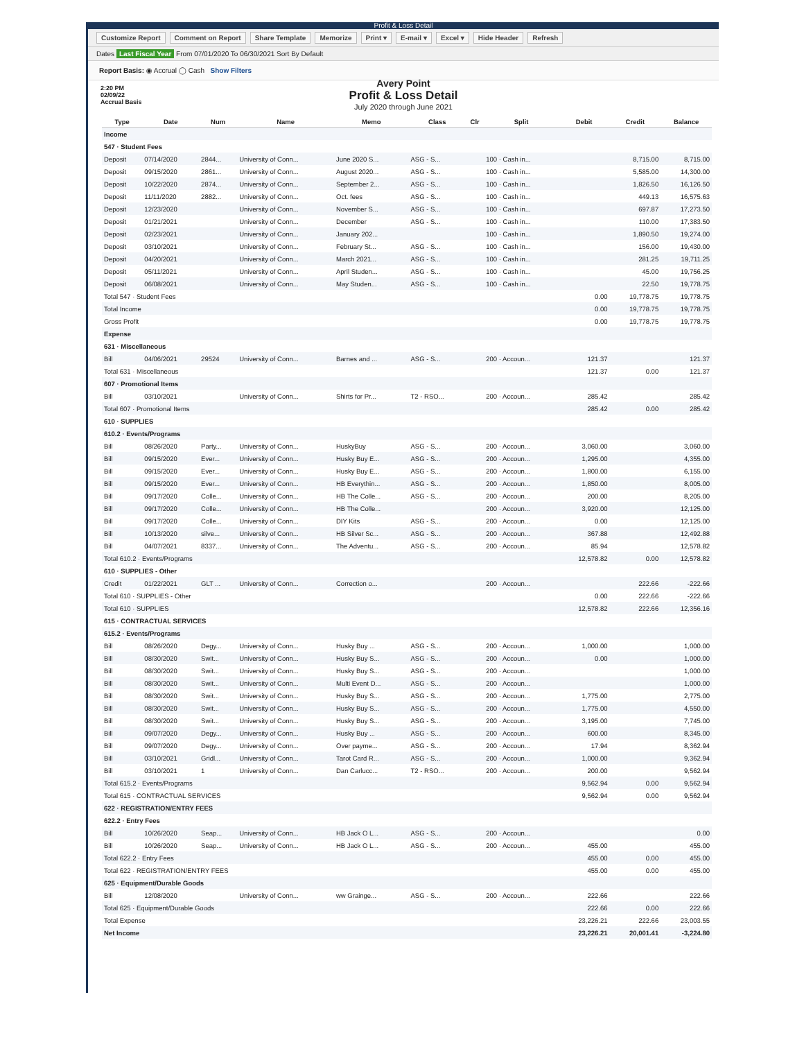Profit & Loss Detail
Customize Report Comment on Report Share Template Memorize Print ▾ E-mail ▾ Excel ▾ Hide Header Refresh
Dates Last Fiscal Year From 07/01/2020 To 06/30/2021 Sort By Default
Report Basis: ◉ Accrual ◯ Cash Show Filters
2:20 PM
02/09/22
Accrual Basis
Avery Point
Profit & Loss Detail
July 2020 through June 2021
| Type | Date | Num | Name | Memo | Class | Clr | Split | Debit | Credit | Balance |
| --- | --- | --- | --- | --- | --- | --- | --- | --- | --- | --- |
| Income | | | | | | | | | | |
| 547 · Student Fees | | | | | | | | | | |
| Deposit | 07/14/2020 | 2844... | University of Conn... | June 2020 S... | ASG - S... | | 100 · Cash in... | | 8,715.00 | 8,715.00 |
| Deposit | 09/15/2020 | 2861... | University of Conn... | August 2020... | ASG - S... | | 100 · Cash in... | | 5,585.00 | 14,300.00 |
| Deposit | 10/22/2020 | 2874... | University of Conn... | September 2... | ASG - S... | | 100 · Cash in... | | 1,826.50 | 16,126.50 |
| Deposit | 11/11/2020 | 2882... | University of Conn... | Oct. fees | ASG - S... | | 100 · Cash in... | | 449.13 | 16,575.63 |
| Deposit | 12/23/2020 | | University of Conn... | November S... | ASG - S... | | 100 · Cash in... | | 697.87 | 17,273.50 |
| Deposit | 01/21/2021 | | University of Conn... | December | ASG - S... | | 100 · Cash in... | | 110.00 | 17,383.50 |
| Deposit | 02/23/2021 | | University of Conn... | January 202... | | | 100 · Cash in... | | 1,890.50 | 19,274.00 |
| Deposit | 03/10/2021 | | University of Conn... | February St... | ASG - S... | | 100 · Cash in... | | 156.00 | 19,430.00 |
| Deposit | 04/20/2021 | | University of Conn... | March 2021... | ASG - S... | | 100 · Cash in... | | 281.25 | 19,711.25 |
| Deposit | 05/11/2021 | | University of Conn... | April Studen... | ASG - S... | | 100 · Cash in... | | 45.00 | 19,756.25 |
| Deposit | 06/08/2021 | | University of Conn... | May Studen... | ASG - S... | | 100 · Cash in... | | 22.50 | 19,778.75 |
| Total 547 · Student Fees | | | | | | | | 0.00 | 19,778.75 | 19,778.75 |
| Total Income | | | | | | | | 0.00 | 19,778.75 | 19,778.75 |
| Gross Profit | | | | | | | | 0.00 | 19,778.75 | 19,778.75 |
| Expense | | | | | | | | | | |
| 631 · Miscellaneous | | | | | | | | | | |
| Bill | 04/06/2021 | 29524 | University of Conn... | Barnes and ... | ASG - S... | | 200 · Accoun... | 121.37 | | 121.37 |
| Total 631 · Miscellaneous | | | | | | | | 121.37 | 0.00 | 121.37 |
| 607 · Promotional Items | | | | | | | | | | |
| Bill | 03/10/2021 | | University of Conn... | Shirts for Pr... | T2 - RSO... | | 200 · Accoun... | 285.42 | | 285.42 |
| Total 607 · Promotional Items | | | | | | | | 285.42 | 0.00 | 285.42 |
| 610 · SUPPLIES | | | | | | | | | | |
| 610.2 · Events/Programs | | | | | | | | | | |
| Bill | 08/26/2020 | Party... | University of Conn... | HuskyBuy | ASG - S... | | 200 · Accoun... | 3,060.00 | | 3,060.00 |
| Bill | 09/15/2020 | Ever... | University of Conn... | Husky Buy E... | ASG - S... | | 200 · Accoun... | 1,295.00 | | 4,355.00 |
| Bill | 09/15/2020 | Ever... | University of Conn... | Husky Buy E... | ASG - S... | | 200 · Accoun... | 1,800.00 | | 6,155.00 |
| Bill | 09/15/2020 | Ever... | University of Conn... | HB Everythin... | ASG - S... | | 200 · Accoun... | 1,850.00 | | 8,005.00 |
| Bill | 09/17/2020 | Colle... | University of Conn... | HB The Colle... | ASG - S... | | 200 · Accoun... | 200.00 | | 8,205.00 |
| Bill | 09/17/2020 | Colle... | University of Conn... | HB The Colle... | | | 200 · Accoun... | 3,920.00 | | 12,125.00 |
| Bill | 09/17/2020 | Colle... | University of Conn... | DIY Kits | ASG - S... | | 200 · Accoun... | 0.00 | | 12,125.00 |
| Bill | 10/13/2020 | silve... | University of Conn... | HB Silver Sc... | ASG - S... | | 200 · Accoun... | 367.88 | | 12,492.88 |
| Bill | 04/07/2021 | 8337... | University of Conn... | The Adventu... | ASG - S... | | 200 · Accoun... | 85.94 | | 12,578.82 |
| Total 610.2 · Events/Programs | | | | | | | | 12,578.82 | 0.00 | 12,578.82 |
| 610 · SUPPLIES - Other | | | | | | | | | | |
| Credit | 01/22/2021 | GLT ... | University of Conn... | Correction o... | | | 200 · Accoun... | | 222.66 | -222.66 |
| Total 610 · SUPPLIES - Other | | | | | | | | 0.00 | 222.66 | -222.66 |
| Total 610 · SUPPLIES | | | | | | | | 12,578.82 | 222.66 | 12,356.16 |
| 615 · CONTRACTUAL SERVICES | | | | | | | | | | |
| 615.2 · Events/Programs | | | | | | | | | | |
| Bill | 08/26/2020 | Degy... | University of Conn... | Husky Buy ... | ASG - S... | | 200 · Accoun... | 1,000.00 | | 1,000.00 |
| Bill | 08/30/2020 | Swit... | University of Conn... | Husky Buy S... | ASG - S... | | 200 · Accoun... | 0.00 | | 1,000.00 |
| Bill | 08/30/2020 | Swit... | University of Conn... | Husky Buy S... | ASG - S... | | 200 · Accoun... | | | 1,000.00 |
| Bill | 08/30/2020 | Swit... | University of Conn... | Multi Event D... | ASG - S... | | 200 · Accoun... | | | 1,000.00 |
| Bill | 08/30/2020 | Swit... | University of Conn... | Husky Buy S... | ASG - S... | | 200 · Accoun... | 1,775.00 | | 2,775.00 |
| Bill | 08/30/2020 | Swit... | University of Conn... | Husky Buy S... | ASG - S... | | 200 · Accoun... | 1,775.00 | | 4,550.00 |
| Bill | 08/30/2020 | Swit... | University of Conn... | Husky Buy S... | ASG - S... | | 200 · Accoun... | 3,195.00 | | 7,745.00 |
| Bill | 09/07/2020 | Degy... | University of Conn... | Husky Buy ... | ASG - S... | | 200 · Accoun... | 600.00 | | 8,345.00 |
| Bill | 09/07/2020 | Degy... | University of Conn... | Over payme... | ASG - S... | | 200 · Accoun... | 17.94 | | 8,362.94 |
| Bill | 03/10/2021 | Gridl... | University of Conn... | Tarot Card R... | ASG - S... | | 200 · Accoun... | 1,000.00 | | 9,362.94 |
| Bill | 03/10/2021 | 1 | University of Conn... | Dan Carlucc... | T2 - RSO... | | 200 · Accoun... | 200.00 | | 9,562.94 |
| Total 615.2 · Events/Programs | | | | | | | | 9,562.94 | 0.00 | 9,562.94 |
| Total 615 · CONTRACTUAL SERVICES | | | | | | | | 9,562.94 | 0.00 | 9,562.94 |
| 622 · REGISTRATION/ENTRY FEES | | | | | | | | | | |
| 622.2 · Entry Fees | | | | | | | | | | |
| Bill | 10/26/2020 | Seap... | University of Conn... | HB Jack O L... | ASG - S... | | 200 · Accoun... | | | 0.00 |
| Bill | 10/26/2020 | Seap... | University of Conn... | HB Jack O L... | ASG - S... | | 200 · Accoun... | 455.00 | | 455.00 |
| Total 622.2 · Entry Fees | | | | | | | | 455.00 | 0.00 | 455.00 |
| Total 622 · REGISTRATION/ENTRY FEES | | | | | | | | 455.00 | 0.00 | 455.00 |
| 625 · Equipment/Durable Goods | | | | | | | | | | |
| Bill | 12/08/2020 | | University of Conn... | ww Grainge... | ASG - S... | | 200 · Accoun... | 222.66 | | 222.66 |
| Total 625 · Equipment/Durable Goods | | | | | | | | 222.66 | 0.00 | 222.66 |
| Total Expense | | | | | | | | 23,226.21 | 222.66 | 23,003.55 |
| Net Income | | | | | | | | 23,226.21 | 20,001.41 | -3,224.80 |